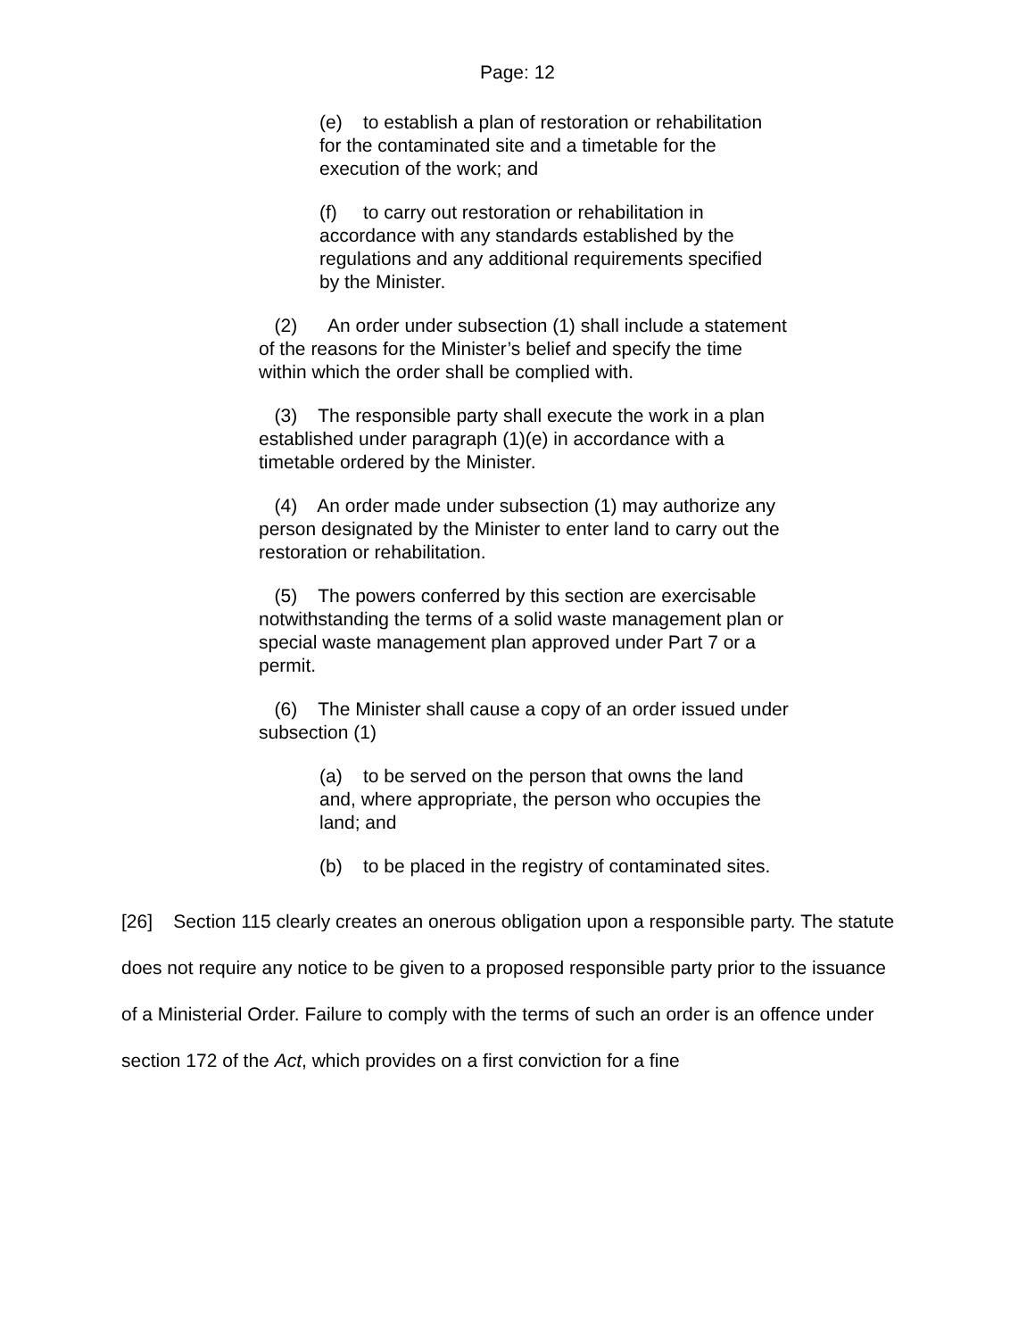Page: 12
(e) to establish a plan of restoration or rehabilitation for the contaminated site and a timetable for the execution of the work; and
(f) to carry out restoration or rehabilitation in accordance with any standards established by the regulations and any additional requirements specified by the Minister.
(2) An order under subsection (1) shall include a statement of the reasons for the Minister’s belief and specify the time within which the order shall be complied with.
(3) The responsible party shall execute the work in a plan established under paragraph (1)(e) in accordance with a timetable ordered by the Minister.
(4) An order made under subsection (1) may authorize any person designated by the Minister to enter land to carry out the restoration or rehabilitation.
(5) The powers conferred by this section are exercisable notwithstanding the terms of a solid waste management plan or special waste management plan approved under Part 7 or a permit.
(6) The Minister shall cause a copy of an order issued under subsection (1)
(a) to be served on the person that owns the land and, where appropriate, the person who occupies the land; and
(b) to be placed in the registry of contaminated sites.
[26] Section 115 clearly creates an onerous obligation upon a responsible party. The statute does not require any notice to be given to a proposed responsible party prior to the issuance of a Ministerial Order. Failure to comply with the terms of such an order is an offence under section 172 of the Act, which provides on a first conviction for a fine